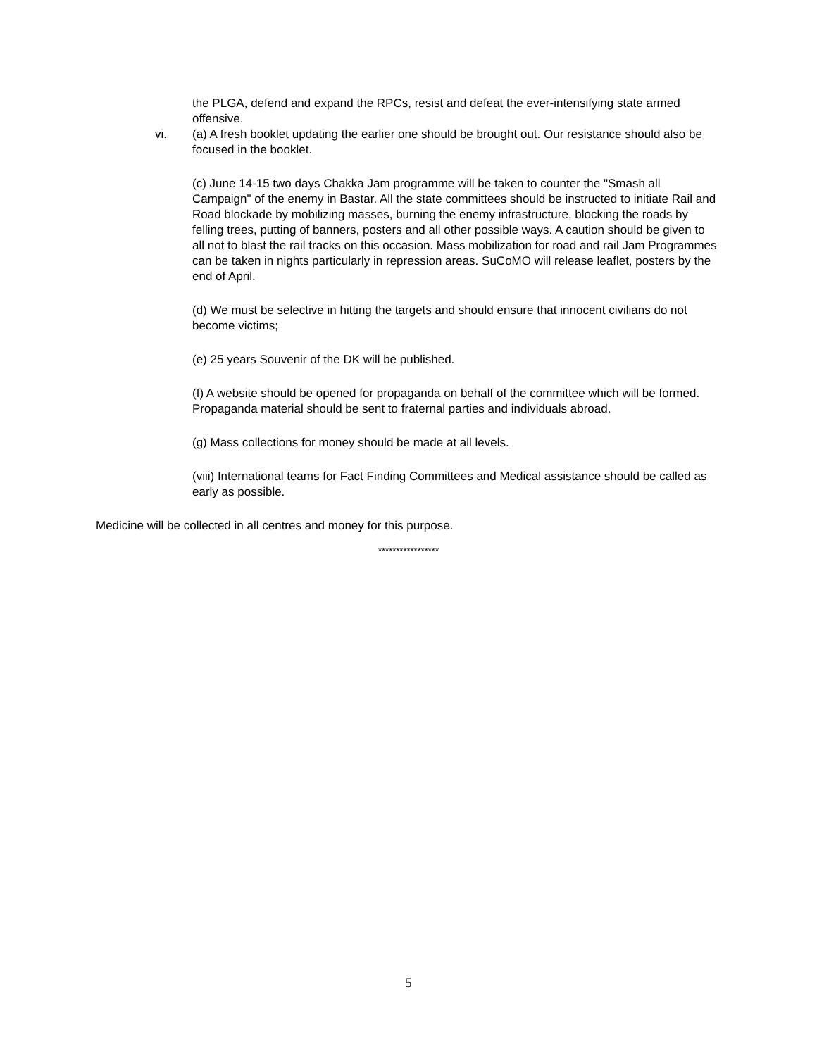the PLGA, defend and expand the RPCs, resist and defeat the ever-intensifying state armed offensive.
vi. (a) A fresh booklet updating the earlier one should be brought out. Our resistance should also be focused in the booklet.
(c) June 14-15 two days Chakka Jam programme will be taken to counter the "Smash all Campaign" of the enemy in Bastar. All the state committees should be instructed to initiate Rail and Road blockade by mobilizing masses, burning the enemy infrastructure, blocking the roads by felling trees, putting of banners, posters and all other possible ways. A caution should be given to all not to blast the rail tracks on this occasion. Mass mobilization for road and rail Jam Programmes can be taken in nights particularly in repression areas. SuCoMO will release leaflet, posters by the end of April.
(d) We must be selective in hitting the targets and should ensure that innocent civilians do not become victims;
(e) 25 years Souvenir of the DK will be published.
(f) A website should be opened for propaganda on behalf of the committee which will be formed. Propaganda material should be sent to fraternal parties and individuals abroad.
(g) Mass collections for money should be made at all levels.
(viii) International teams for Fact Finding Committees and Medical assistance should be called as early as possible.
Medicine will be collected in all centres and money for this purpose.
*****************
5